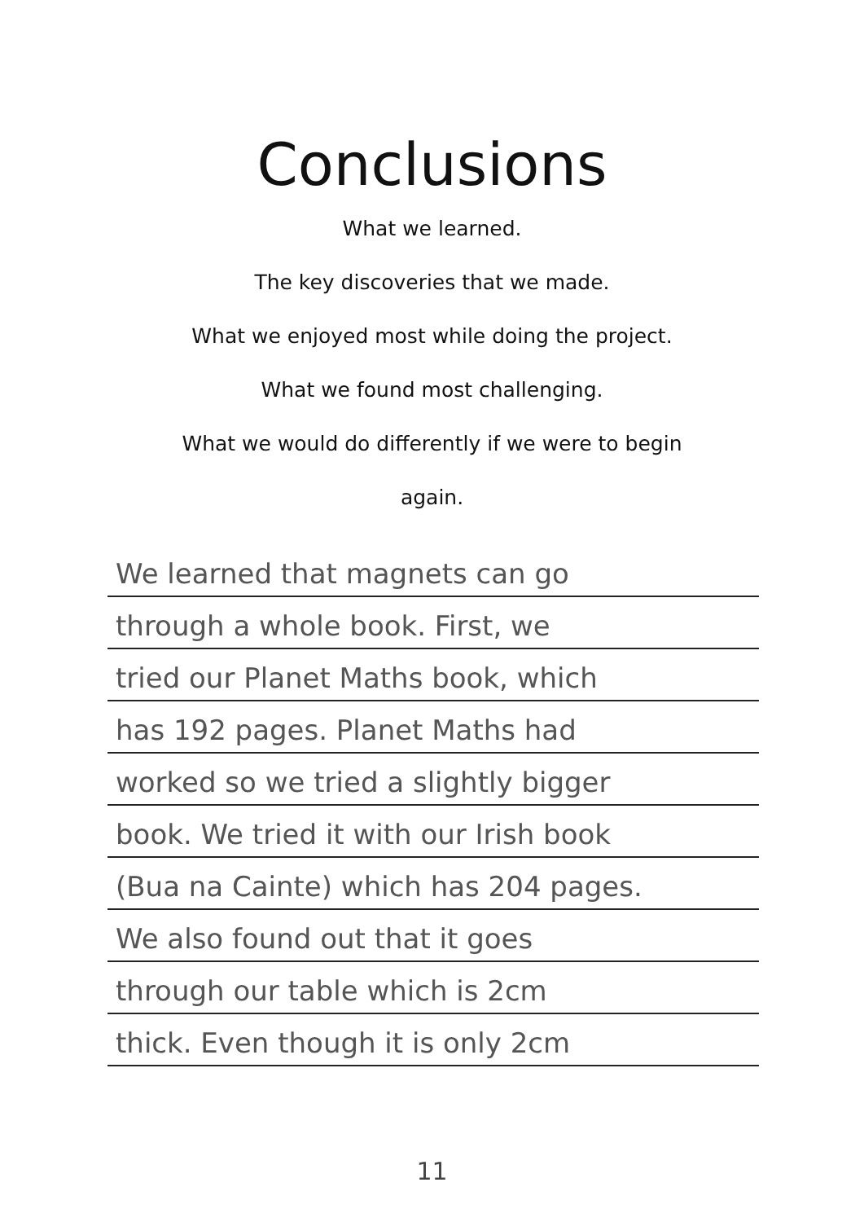Conclusions
What we learned.
The key discoveries that we made.
What we enjoyed most while doing the project.
What we found most challenging.
What we would do differently if we were to begin
again.
We learned that magnets can go
through a whole book. First, we
tried our Planet Maths book, which
has 192 pages. Planet Maths had
worked so we tried a slightly bigger
book. We tried it with our Irish book
(Bua na Cainte) which has 204 pages.
We also found out that it goes
through our table which is 2cm
thick. Even though it is only 2cm
11